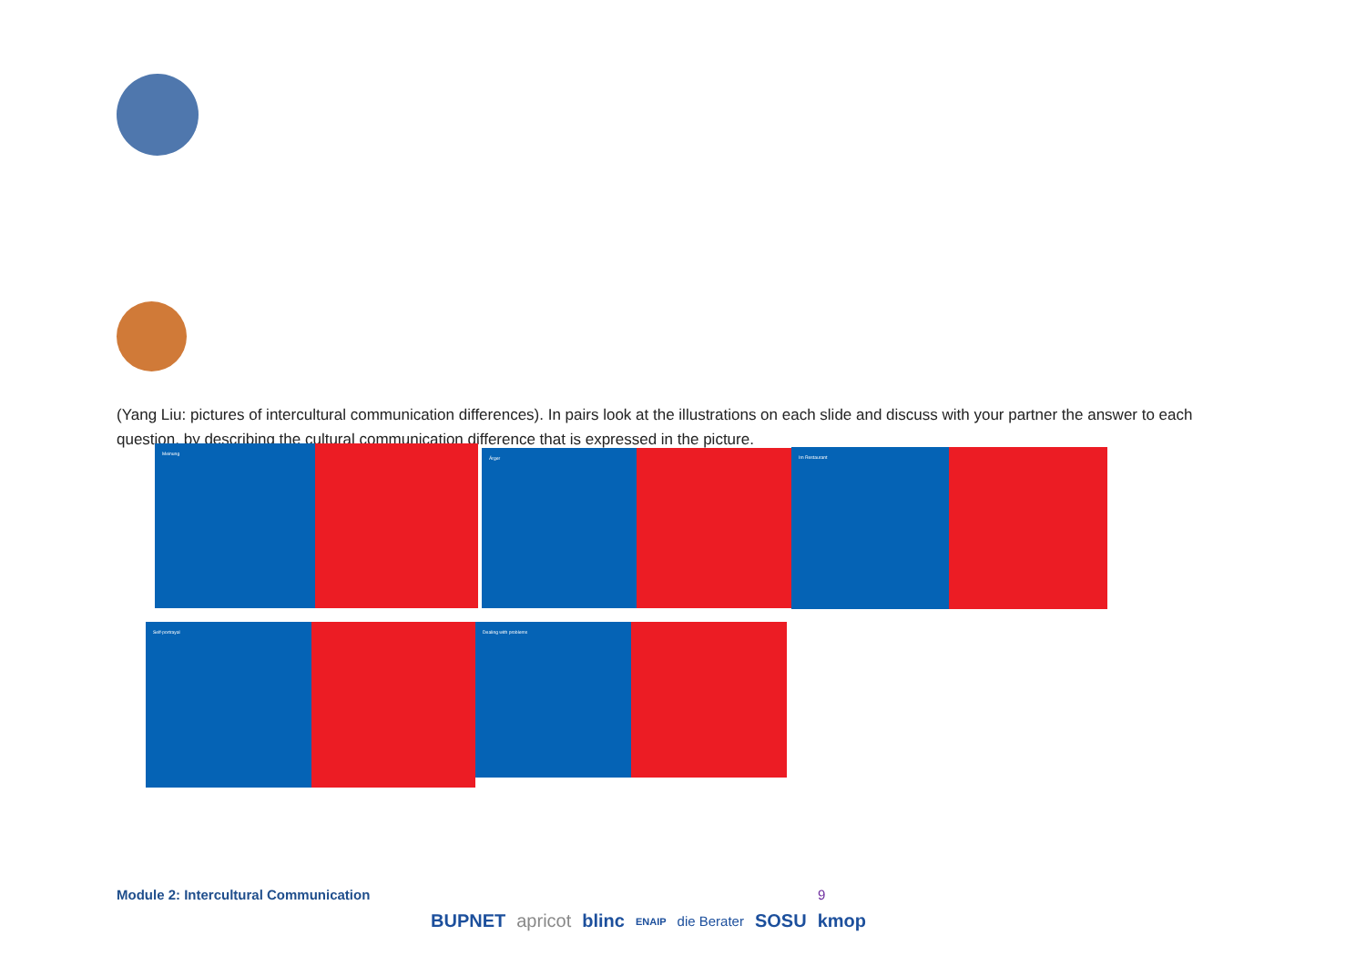(Yang Liu: pictures of intercultural communication differences). In pairs look at the illustrations on each slide and discuss with your partner the answer to each question, by describing the cultural communication difference that is expressed in the picture.
Meinung
Ärger
Im Restaurant
Self-portrayal
Dealing with problems
Module 2: Intercultural Communication
9
BUPNET apricot blinc ENAIP die Berater SOSU kmop